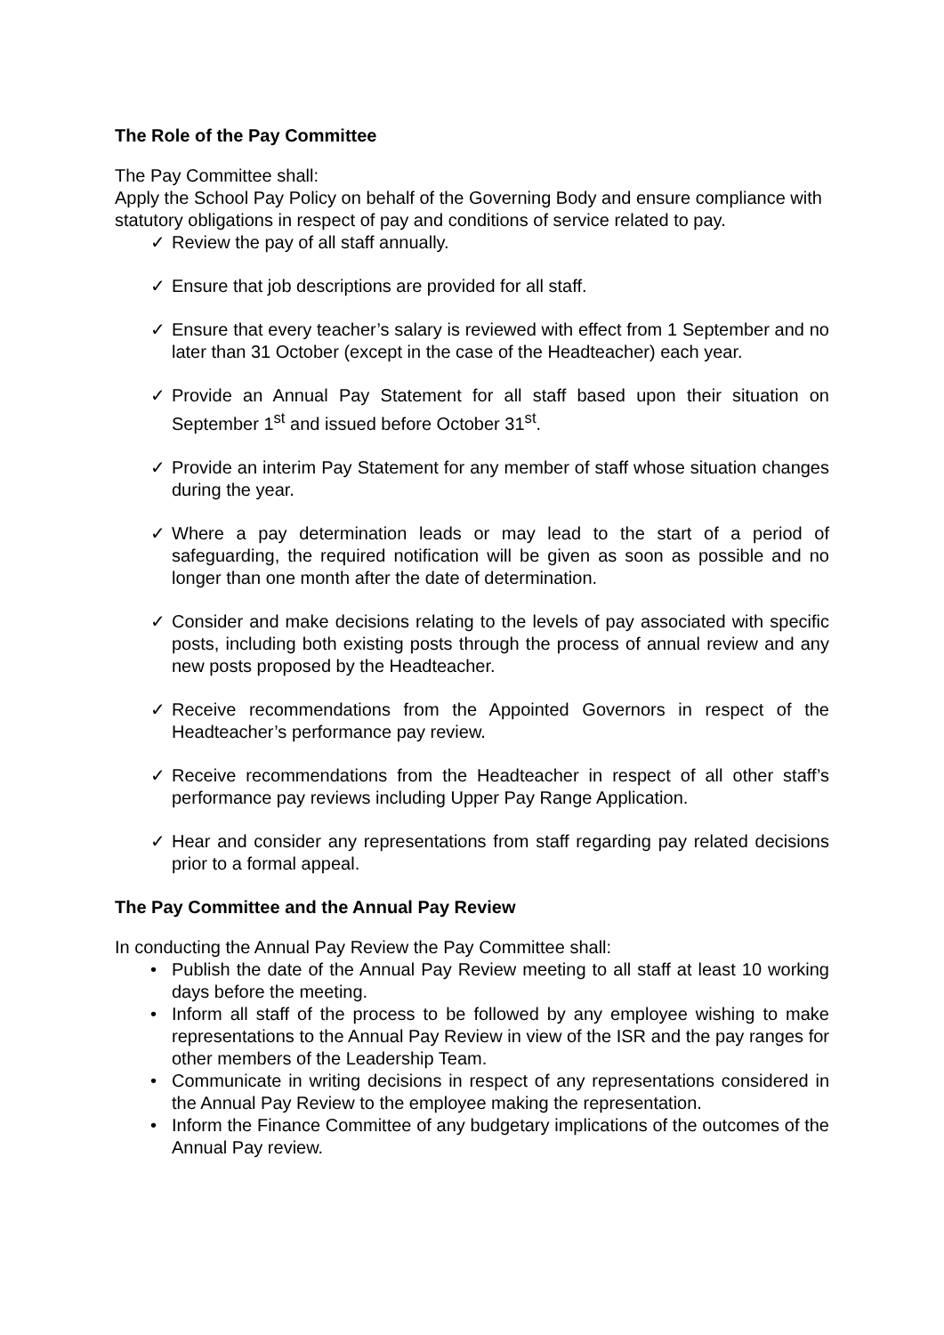The Role of the Pay Committee
The Pay Committee shall:
Apply the School Pay Policy on behalf of the Governing Body and ensure compliance with statutory obligations in respect of pay and conditions of service related to pay.
✓ Review the pay of all staff annually.
✓ Ensure that job descriptions are provided for all staff.
✓ Ensure that every teacher’s salary is reviewed with effect from 1 September and no later than 31 October (except in the case of the Headteacher) each year.
✓ Provide an Annual Pay Statement for all staff based upon their situation on September 1<sup>st</sup> and issued before October 31<sup>st</sup>.
✓ Provide an interim Pay Statement for any member of staff whose situation changes during the year.
✓ Where a pay determination leads or may lead to the start of a period of safeguarding, the required notification will be given as soon as possible and no longer than one month after the date of determination.
✓ Consider and make decisions relating to the levels of pay associated with specific posts, including both existing posts through the process of annual review and any new posts proposed by the Headteacher.
✓ Receive recommendations from the Appointed Governors in respect of the Headteacher’s performance pay review.
✓ Receive recommendations from the Headteacher in respect of all other staff’s performance pay reviews including Upper Pay Range Application.
✓ Hear and consider any representations from staff regarding pay related decisions prior to a formal appeal.
The Pay Committee and the Annual Pay Review
In conducting the Annual Pay Review the Pay Committee shall:
• Publish the date of the Annual Pay Review meeting to all staff at least 10 working days before the meeting.
• Inform all staff of the process to be followed by any employee wishing to make representations to the Annual Pay Review in view of the ISR and the pay ranges for other members of the Leadership Team.
• Communicate in writing decisions in respect of any representations considered in the Annual Pay Review to the employee making the representation.
• Inform the Finance Committee of any budgetary implications of the outcomes of the Annual Pay review.